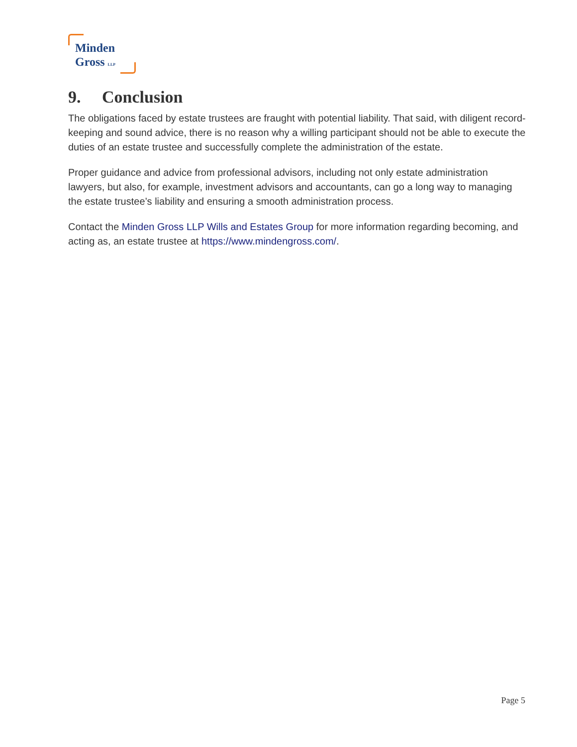Minden
Gross LLP
9. Conclusion
The obligations faced by estate trustees are fraught with potential liability. That said, with diligent record-keeping and sound advice, there is no reason why a willing participant should not be able to execute the duties of an estate trustee and successfully complete the administration of the estate.
Proper guidance and advice from professional advisors, including not only estate administration lawyers, but also, for example, investment advisors and accountants, can go a long way to managing the estate trustee’s liability and ensuring a smooth administration process.
Contact the Minden Gross LLP Wills and Estates Group for more information regarding becoming, and acting as, an estate trustee at https://www.mindengross.com/.
Page 5